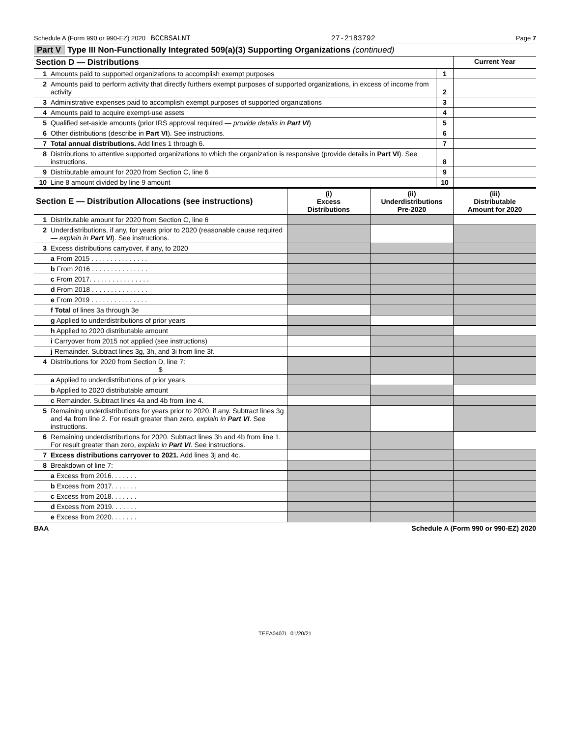Schedule A (Form 990 or 990-EZ) 2020 BCCBSALNT 27-2183792 Page 7
Part V Type III Non-Functionally Integrated 509(a)(3) Supporting Organizations (continued)
| Section D — Distributions | | | Current Year |
| 1 | Amounts paid to supported organizations to accomplish exempt purposes | 1 | |
| 2 | Amounts paid to perform activity that directly furthers exempt purposes of supported organizations, in excess of income from activity | 2 | |
| 3 | Administrative expenses paid to accomplish exempt purposes of supported organizations | 3 | |
| 4 | Amounts paid to acquire exempt-use assets | 4 | |
| 5 | Qualified set-aside amounts (prior IRS approval required — provide details in Part VI ) | 5 | |
| 6 | Other distributions (describe in Part VI ). See instructions. | 6 | |
| 7 | Total annual distributions. Add lines 1 through 6. | 7 | |
| 8 | Distributions to attentive supported organizations to which the organization is responsive (provide details in Part VI ). See instructions. | 8 | |
| 9 | Distributable amount for 2020 from Section C, line 6 | 9 | |
| 10 | Line 8 amount divided by line 9 amount | 10 | |
| Section E — Distribution Allocations (see instructions) | | (i) Excess Distributions | (ii) Underdistributions Pre-2020 | (iii) Distributable Amount for 2020 |
| --- | --- | --- | --- | --- |
| 1 | Distributable amount for 2020 from Section C, line 6 | | | |
| 2 | Underdistributions, if any, for years prior to 2020 (reasonable cause required — explain in Part VI ). See instructions. | | | |
| 3 | Excess distributions carryover, if any, to 2020 | | | |
| | a From 2015 . . . . . . . . . . . . . . . | | | |
| | b From 2016 . . . . . . . . . . . . . . . | | | |
| | c From 2017. . . . . . . . . . . . . . . . | | | |
| | d From 2018 . . . . . . . . . . . . . . . | | | |
| | e From 2019 . . . . . . . . . . . . . . . | | | |
| | f Total of lines 3a through 3e | | | |
| | g Applied to underdistributions of prior years | | | |
| | h Applied to 2020 distributable amount | | | |
| | i Carryover from 2015 not applied (see instructions) | | | |
| | j Remainder. Subtract lines 3g, 3h, and 3i from line 3f. | | | |
| 4 | Distributions for 2020 from Section D, line 7: $ | | | |
| | a Applied to underdistributions of prior years | | | |
| | b Applied to 2020 distributable amount | | | |
| | c Remainder. Subtract lines 4a and 4b from line 4. | | | |
| 5 | Remaining underdistributions for years prior to 2020, if any. Subtract lines 3g and 4a from line 2. For result greater than zero, explain in Part VI . See instructions. | | | |
| 6 | Remaining underdistributions for 2020. Subtract lines 3h and 4b from line 1. For result greater than zero, explain in Part VI . See instructions. | | | |
| 7 | Excess distributions carryover to 2021. Add lines 3j and 4c. | | | |
| 8 | Breakdown of line 7: | | | |
| | a Excess from 2016. . . . . . . | | | |
| | b Excess from 2017. . . . . . . | | | |
| | c Excess from 2018. . . . . . . | | | |
| | d Excess from 2019. . . . . . . | | | |
| | e Excess from 2020. . . . . . . | | | |
BAA Schedule A (Form 990 or 990-EZ) 2020
TEEA0407L 01/20/21